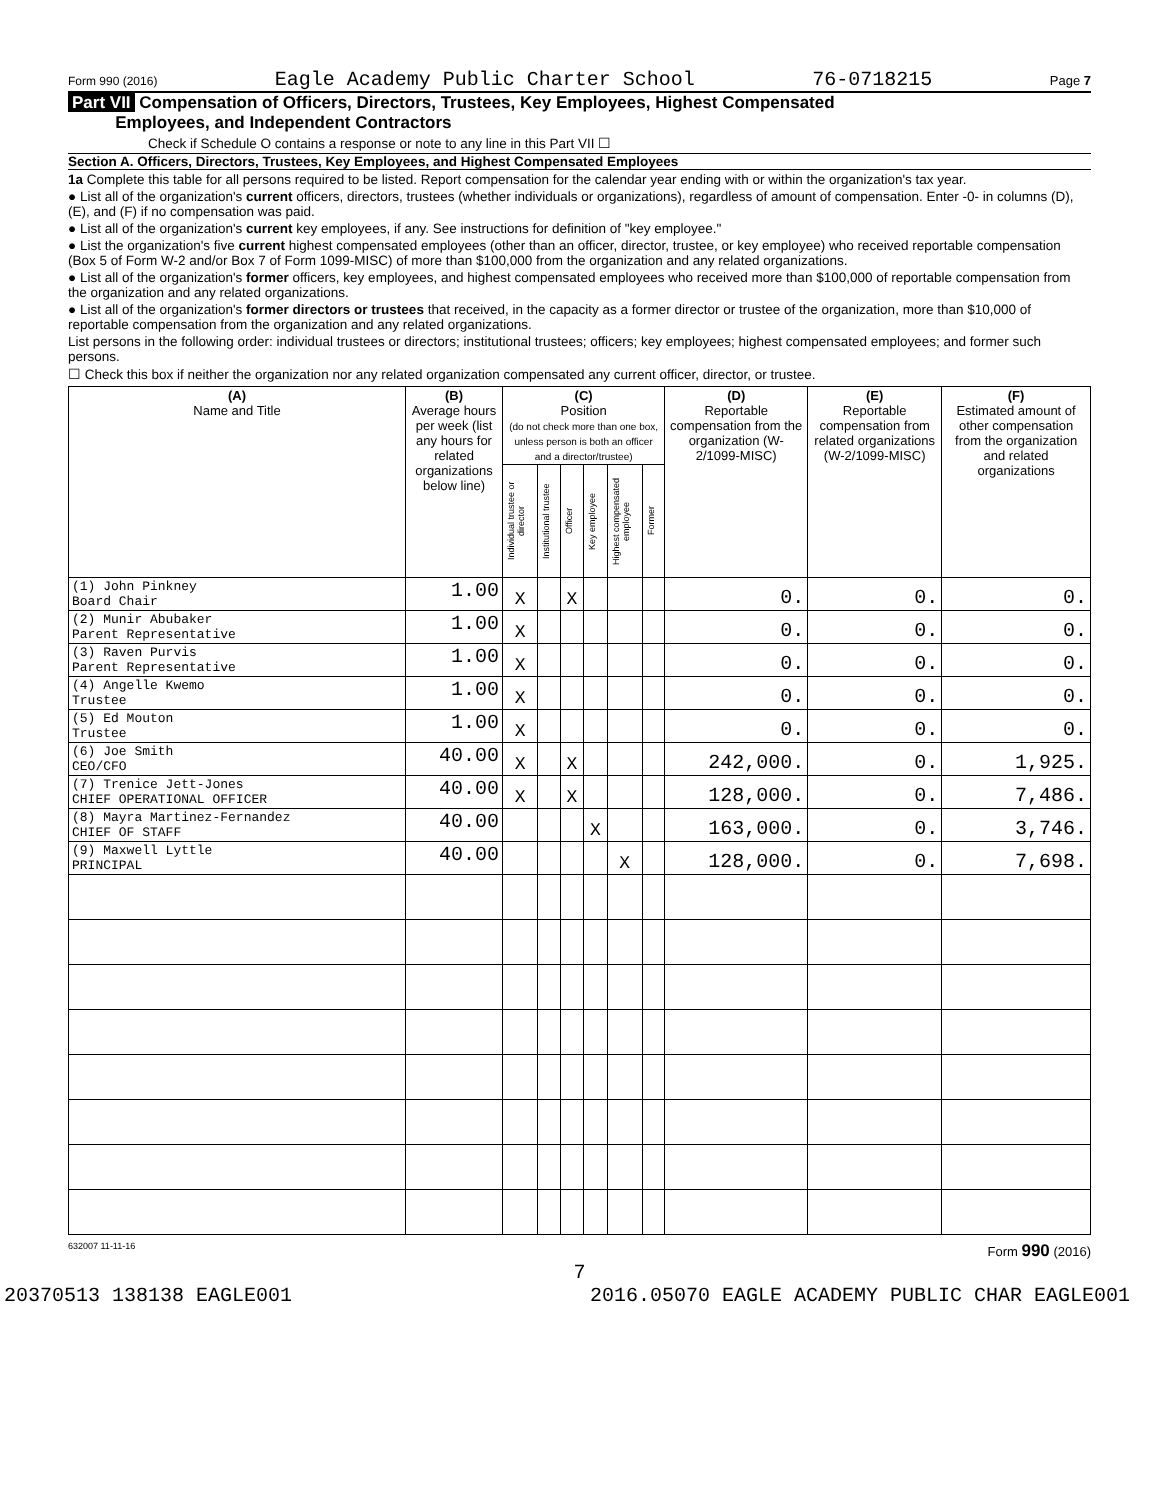Form 990 (2016) Eagle Academy Public Charter School 76-0718215 Page 7
Part VII Compensation of Officers, Directors, Trustees, Key Employees, Highest Compensated
Employees, and Independent Contractors
Check if Schedule O contains a response or note to any line in this Part VII ☐
Section A. Officers, Directors, Trustees, Key Employees, and Highest Compensated Employees
1a Complete this table for all persons required to be listed. Report compensation for the calendar year ending with or within the organization's tax year.
● List all of the organization's current officers, directors, trustees (whether individuals or organizations), regardless of amount of compensation. Enter -0- in columns (D), (E), and (F) if no compensation was paid.
● List all of the organization's current key employees, if any. See instructions for definition of "key employee."
● List the organization's five current highest compensated employees (other than an officer, director, trustee, or key employee) who received reportable compensation (Box 5 of Form W-2 and/or Box 7 of Form 1099-MISC) of more than $100,000 from the organization and any related organizations.
● List all of the organization's former officers, key employees, and highest compensated employees who received more than $100,000 of reportable compensation from the organization and any related organizations.
● List all of the organization's former directors or trustees that received, in the capacity as a former director or trustee of the organization, more than $10,000 of reportable compensation from the organization and any related organizations.
List persons in the following order: individual trustees or directors; institutional trustees; officers; key employees; highest compensated employees; and former such persons.
☐ Check this box if neither the organization nor any related organization compensated any current officer, director, or trustee.
| (A) Name and Title | (B) Average hours per week (list any hours for related organizations below line) | (C) Position (do not check more than one box, unless person is both an officer and a director/trustee) | | | | | | (D) Reportable compensation from the organization (W-2/1099-MISC) | (E) Reportable compensation from related organizations (W-2/1099-MISC) | (F) Estimated amount of other compensation from the organization and related organizations |
| --- | --- | --- | --- | --- | --- | --- | --- | --- | --- | --- |
| | | Individual trustee or director | Institutional trustee | Officer | Key employee | Highest compensated employee | Former | | | |
| (1) John Pinkney Board Chair | 1.00 | X | | X | | | | 0. | 0. | 0. |
| (2) Munir Abubaker Parent Representative | 1.00 | X | | | | | | 0. | 0. | 0. |
| (3) Raven Purvis Parent Representative | 1.00 | X | | | | | | 0. | 0. | 0. |
| (4) Angelle Kwemo Trustee | 1.00 | X | | | | | | 0. | 0. | 0. |
| (5) Ed Mouton Trustee | 1.00 | X | | | | | | 0. | 0. | 0. |
| (6) Joe Smith CEO/CFO | 40.00 | X | | X | | | | 242,000. | 0. | 1,925. |
| (7) Trenice Jett-Jones CHIEF OPERATIONAL OFFICER | 40.00 | X | | X | | | | 128,000. | 0. | 7,486. |
| (8) Mayra Martinez-Fernandez CHIEF OF STAFF | 40.00 | | | | X | | | 163,000. | 0. | 3,746. |
| (9) Maxwell Lyttle PRINCIPAL | 40.00 | | | | | X | | 128,000. | 0. | 7,698. |
632007 11-11-16 Form 990 (2016)
7
20370513 138138 EAGLE001 2016.05070 EAGLE ACADEMY PUBLIC CHAR EAGLE001